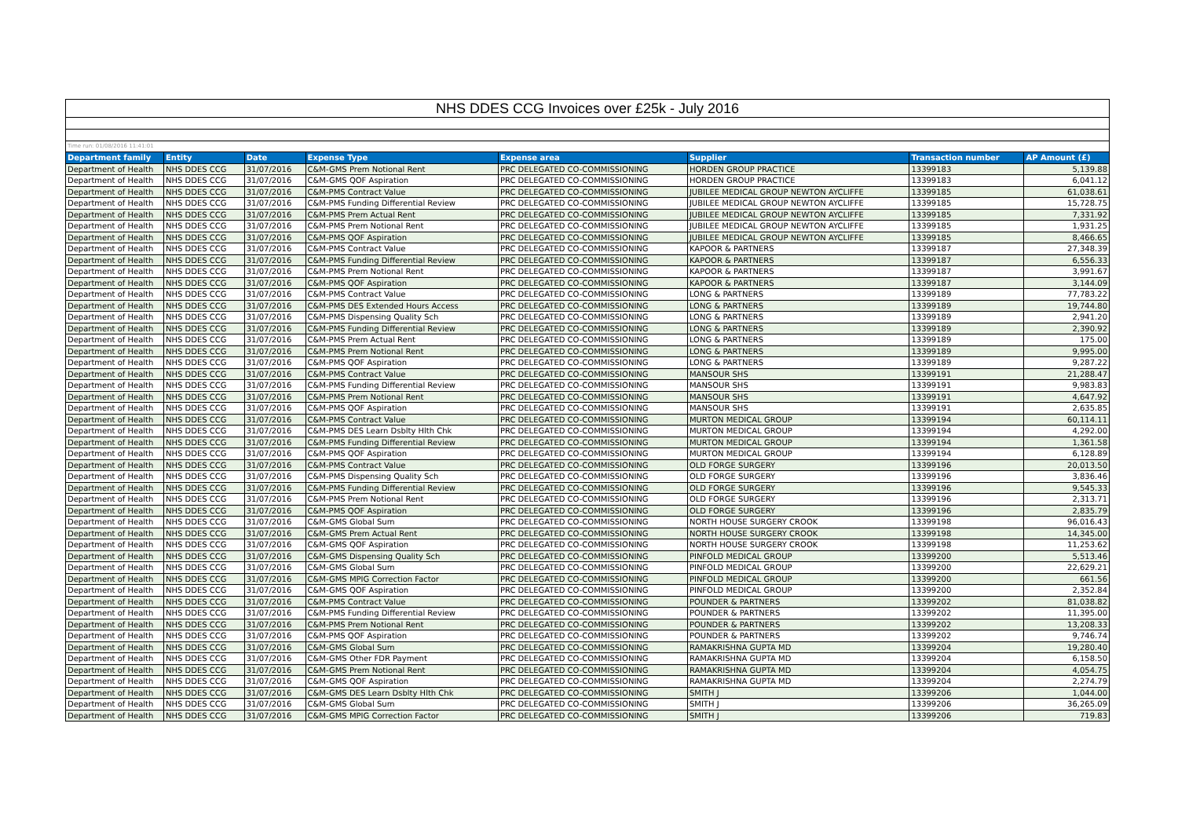| NHS DDES CCG Invoices over £25k - July 2016 | | | | | | | |
| Time run: 01/08/2016 11:41:01 | | | | | | | |
| Department family | Entity | Date | Expense Type | Expense area | Supplier | Transaction number | AP Amount (£) |
| Department of Health | NHS DDES CCG | 31/07/2016 | C&M-GMS Prem Notional Rent | PRC DELEGATED CO-COMMISSIONING | HORDEN GROUP PRACTICE | 13399183 | 5,139.88 |
| Department of Health | NHS DDES CCG | 31/07/2016 | C&M-GMS QOF Aspiration | PRC DELEGATED CO-COMMISSIONING | HORDEN GROUP PRACTICE | 13399183 | 6,041.12 |
| Department of Health | NHS DDES CCG | 31/07/2016 | C&M-PMS Contract Value | PRC DELEGATED CO-COMMISSIONING | JUBILEE MEDICAL GROUP NEWTON AYCLIFFE | 13399185 | 61,038.61 |
| Department of Health | NHS DDES CCG | 31/07/2016 | C&M-PMS Funding Differential Review | PRC DELEGATED CO-COMMISSIONING | JUBILEE MEDICAL GROUP NEWTON AYCLIFFE | 13399185 | 15,728.75 |
| Department of Health | NHS DDES CCG | 31/07/2016 | C&M-PMS Prem Actual Rent | PRC DELEGATED CO-COMMISSIONING | JUBILEE MEDICAL GROUP NEWTON AYCLIFFE | 13399185 | 7,331.92 |
| Department of Health | NHS DDES CCG | 31/07/2016 | C&M-PMS Prem Notional Rent | PRC DELEGATED CO-COMMISSIONING | JUBILEE MEDICAL GROUP NEWTON AYCLIFFE | 13399185 | 1,931.25 |
| Department of Health | NHS DDES CCG | 31/07/2016 | C&M-PMS QOF Aspiration | PRC DELEGATED CO-COMMISSIONING | JUBILEE MEDICAL GROUP NEWTON AYCLIFFE | 13399185 | 8,466.65 |
| Department of Health | NHS DDES CCG | 31/07/2016 | C&M-PMS Contract Value | PRC DELEGATED CO-COMMISSIONING | KAPOOR & PARTNERS | 13399187 | 27,348.39 |
| Department of Health | NHS DDES CCG | 31/07/2016 | C&M-PMS Funding Differential Review | PRC DELEGATED CO-COMMISSIONING | KAPOOR & PARTNERS | 13399187 | 6,556.33 |
| Department of Health | NHS DDES CCG | 31/07/2016 | C&M-PMS Prem Notional Rent | PRC DELEGATED CO-COMMISSIONING | KAPOOR & PARTNERS | 13399187 | 3,991.67 |
| Department of Health | NHS DDES CCG | 31/07/2016 | C&M-PMS QOF Aspiration | PRC DELEGATED CO-COMMISSIONING | KAPOOR & PARTNERS | 13399187 | 3,144.09 |
| Department of Health | NHS DDES CCG | 31/07/2016 | C&M-PMS Contract Value | PRC DELEGATED CO-COMMISSIONING | LONG & PARTNERS | 13399189 | 77,783.22 |
| Department of Health | NHS DDES CCG | 31/07/2016 | C&M-PMS DES Extended Hours Access | PRC DELEGATED CO-COMMISSIONING | LONG & PARTNERS | 13399189 | 19,744.80 |
| Department of Health | NHS DDES CCG | 31/07/2016 | C&M-PMS Dispensing Quality Sch | PRC DELEGATED CO-COMMISSIONING | LONG & PARTNERS | 13399189 | 2,941.20 |
| Department of Health | NHS DDES CCG | 31/07/2016 | C&M-PMS Funding Differential Review | PRC DELEGATED CO-COMMISSIONING | LONG & PARTNERS | 13399189 | 2,390.92 |
| Department of Health | NHS DDES CCG | 31/07/2016 | C&M-PMS Prem Actual Rent | PRC DELEGATED CO-COMMISSIONING | LONG & PARTNERS | 13399189 | 175.00 |
| Department of Health | NHS DDES CCG | 31/07/2016 | C&M-PMS Prem Notional Rent | PRC DELEGATED CO-COMMISSIONING | LONG & PARTNERS | 13399189 | 9,995.00 |
| Department of Health | NHS DDES CCG | 31/07/2016 | C&M-PMS QOF Aspiration | PRC DELEGATED CO-COMMISSIONING | LONG & PARTNERS | 13399189 | 9,287.22 |
| Department of Health | NHS DDES CCG | 31/07/2016 | C&M-PMS Contract Value | PRC DELEGATED CO-COMMISSIONING | MANSOUR SHS | 13399191 | 21,288.47 |
| Department of Health | NHS DDES CCG | 31/07/2016 | C&M-PMS Funding Differential Review | PRC DELEGATED CO-COMMISSIONING | MANSOUR SHS | 13399191 | 9,983.83 |
| Department of Health | NHS DDES CCG | 31/07/2016 | C&M-PMS Prem Notional Rent | PRC DELEGATED CO-COMMISSIONING | MANSOUR SHS | 13399191 | 4,647.92 |
| Department of Health | NHS DDES CCG | 31/07/2016 | C&M-PMS QOF Aspiration | PRC DELEGATED CO-COMMISSIONING | MANSOUR SHS | 13399191 | 2,635.85 |
| Department of Health | NHS DDES CCG | 31/07/2016 | C&M-PMS Contract Value | PRC DELEGATED CO-COMMISSIONING | MURTON MEDICAL GROUP | 13399194 | 60,114.11 |
| Department of Health | NHS DDES CCG | 31/07/2016 | C&M-PMS DES Learn Dsblty Hlth Chk | PRC DELEGATED CO-COMMISSIONING | MURTON MEDICAL GROUP | 13399194 | 4,292.00 |
| Department of Health | NHS DDES CCG | 31/07/2016 | C&M-PMS Funding Differential Review | PRC DELEGATED CO-COMMISSIONING | MURTON MEDICAL GROUP | 13399194 | 1,361.58 |
| Department of Health | NHS DDES CCG | 31/07/2016 | C&M-PMS QOF Aspiration | PRC DELEGATED CO-COMMISSIONING | MURTON MEDICAL GROUP | 13399194 | 6,128.89 |
| Department of Health | NHS DDES CCG | 31/07/2016 | C&M-PMS Contract Value | PRC DELEGATED CO-COMMISSIONING | OLD FORGE SURGERY | 13399196 | 20,013.50 |
| Department of Health | NHS DDES CCG | 31/07/2016 | C&M-PMS Dispensing Quality Sch | PRC DELEGATED CO-COMMISSIONING | OLD FORGE SURGERY | 13399196 | 3,836.46 |
| Department of Health | NHS DDES CCG | 31/07/2016 | C&M-PMS Funding Differential Review | PRC DELEGATED CO-COMMISSIONING | OLD FORGE SURGERY | 13399196 | 9,545.33 |
| Department of Health | NHS DDES CCG | 31/07/2016 | C&M-PMS Prem Notional Rent | PRC DELEGATED CO-COMMISSIONING | OLD FORGE SURGERY | 13399196 | 2,313.71 |
| Department of Health | NHS DDES CCG | 31/07/2016 | C&M-PMS QOF Aspiration | PRC DELEGATED CO-COMMISSIONING | OLD FORGE SURGERY | 13399196 | 2,835.79 |
| Department of Health | NHS DDES CCG | 31/07/2016 | C&M-GMS Global Sum | PRC DELEGATED CO-COMMISSIONING | NORTH HOUSE SURGERY CROOK | 13399198 | 96,016.43 |
| Department of Health | NHS DDES CCG | 31/07/2016 | C&M-GMS Prem Actual Rent | PRC DELEGATED CO-COMMISSIONING | NORTH HOUSE SURGERY CROOK | 13399198 | 14,345.00 |
| Department of Health | NHS DDES CCG | 31/07/2016 | C&M-GMS QOF Aspiration | PRC DELEGATED CO-COMMISSIONING | NORTH HOUSE SURGERY CROOK | 13399198 | 11,253.62 |
| Department of Health | NHS DDES CCG | 31/07/2016 | C&M-GMS Dispensing Quality Sch | PRC DELEGATED CO-COMMISSIONING | PINFOLD MEDICAL GROUP | 13399200 | 5,513.46 |
| Department of Health | NHS DDES CCG | 31/07/2016 | C&M-GMS Global Sum | PRC DELEGATED CO-COMMISSIONING | PINFOLD MEDICAL GROUP | 13399200 | 22,629.21 |
| Department of Health | NHS DDES CCG | 31/07/2016 | C&M-GMS MPIG Correction Factor | PRC DELEGATED CO-COMMISSIONING | PINFOLD MEDICAL GROUP | 13399200 | 661.56 |
| Department of Health | NHS DDES CCG | 31/07/2016 | C&M-GMS QOF Aspiration | PRC DELEGATED CO-COMMISSIONING | PINFOLD MEDICAL GROUP | 13399200 | 2,352.84 |
| Department of Health | NHS DDES CCG | 31/07/2016 | C&M-PMS Contract Value | PRC DELEGATED CO-COMMISSIONING | POUNDER & PARTNERS | 13399202 | 81,038.82 |
| Department of Health | NHS DDES CCG | 31/07/2016 | C&M-PMS Funding Differential Review | PRC DELEGATED CO-COMMISSIONING | POUNDER & PARTNERS | 13399202 | 11,395.00 |
| Department of Health | NHS DDES CCG | 31/07/2016 | C&M-PMS Prem Notional Rent | PRC DELEGATED CO-COMMISSIONING | POUNDER & PARTNERS | 13399202 | 13,208.33 |
| Department of Health | NHS DDES CCG | 31/07/2016 | C&M-PMS QOF Aspiration | PRC DELEGATED CO-COMMISSIONING | POUNDER & PARTNERS | 13399202 | 9,746.74 |
| Department of Health | NHS DDES CCG | 31/07/2016 | C&M-GMS Global Sum | PRC DELEGATED CO-COMMISSIONING | RAMAKRISHNA GUPTA MD | 13399204 | 19,280.40 |
| Department of Health | NHS DDES CCG | 31/07/2016 | C&M-GMS Other FDR Payment | PRC DELEGATED CO-COMMISSIONING | RAMAKRISHNA GUPTA MD | 13399204 | 6,158.50 |
| Department of Health | NHS DDES CCG | 31/07/2016 | C&M-GMS Prem Notional Rent | PRC DELEGATED CO-COMMISSIONING | RAMAKRISHNA GUPTA MD | 13399204 | 4,054.75 |
| Department of Health | NHS DDES CCG | 31/07/2016 | C&M-GMS QOF Aspiration | PRC DELEGATED CO-COMMISSIONING | RAMAKRISHNA GUPTA MD | 13399204 | 2,274.79 |
| Department of Health | NHS DDES CCG | 31/07/2016 | C&M-GMS DES Learn Dsblty Hlth Chk | PRC DELEGATED CO-COMMISSIONING | SMITH J | 13399206 | 1,044.00 |
| Department of Health | NHS DDES CCG | 31/07/2016 | C&M-GMS Global Sum | PRC DELEGATED CO-COMMISSIONING | SMITH J | 13399206 | 36,265.09 |
| Department of Health | NHS DDES CCG | 31/07/2016 | C&M-GMS MPIG Correction Factor | PRC DELEGATED CO-COMMISSIONING | SMITH J | 13399206 | 719.83 |